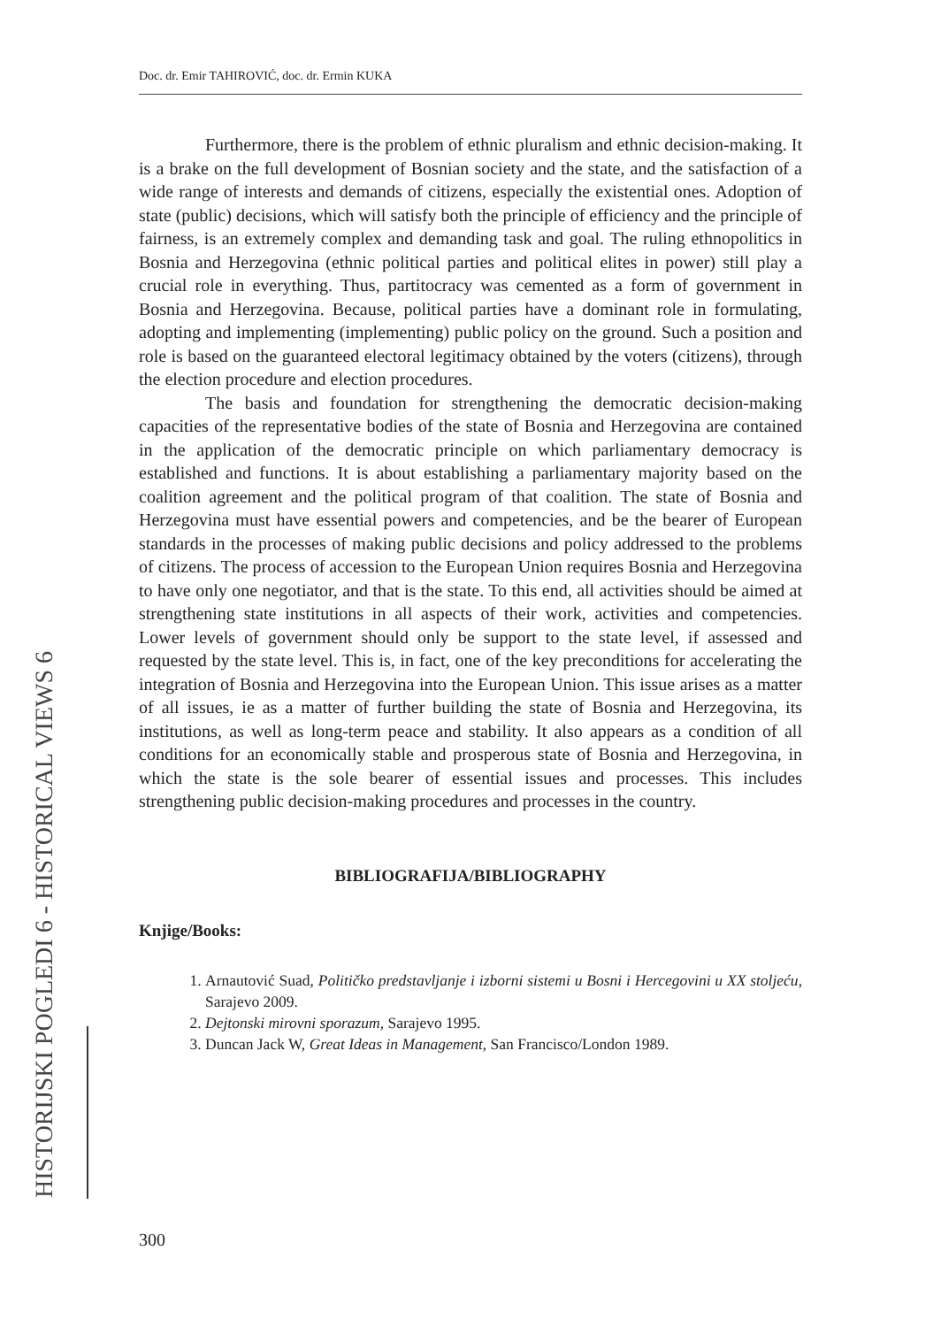Doc. dr. Emir TAHIROVIĆ, doc. dr. Ermin KUKA
HISTORIJSKI POGLEDI 6 - HISTORICAL VIEWS 6
Furthermore, there is the problem of ethnic pluralism and ethnic decision-making. It is a brake on the full development of Bosnian society and the state, and the satisfaction of a wide range of interests and demands of citizens, especially the existential ones. Adoption of state (public) decisions, which will satisfy both the principle of efficiency and the principle of fairness, is an extremely complex and demanding task and goal. The ruling ethnopolitics in Bosnia and Herzegovina (ethnic political parties and political elites in power) still play a crucial role in everything. Thus, partitocracy was cemented as a form of government in Bosnia and Herzegovina. Because, political parties have a dominant role in formulating, adopting and implementing (implementing) public policy on the ground. Such a position and role is based on the guaranteed electoral legitimacy obtained by the voters (citizens), through the election procedure and election procedures.
The basis and foundation for strengthening the democratic decision-making capacities of the representative bodies of the state of Bosnia and Herzegovina are contained in the application of the democratic principle on which parliamentary democracy is established and functions. It is about establishing a parliamentary majority based on the coalition agreement and the political program of that coalition. The state of Bosnia and Herzegovina must have essential powers and competencies, and be the bearer of European standards in the processes of making public decisions and policy addressed to the problems of citizens. The process of accession to the European Union requires Bosnia and Herzegovina to have only one negotiator, and that is the state. To this end, all activities should be aimed at strengthening state institutions in all aspects of their work, activities and competencies. Lower levels of government should only be support to the state level, if assessed and requested by the state level. This is, in fact, one of the key preconditions for accelerating the integration of Bosnia and Herzegovina into the European Union. This issue arises as a matter of all issues, ie as a matter of further building the state of Bosnia and Herzegovina, its institutions, as well as long-term peace and stability. It also appears as a condition of all conditions for an economically stable and prosperous state of Bosnia and Herzegovina, in which the state is the sole bearer of essential issues and processes. This includes strengthening public decision-making procedures and processes in the country.
BIBLIOGRAFIJA/BIBLIOGRAPHY
Knjige/Books:
1. Arnautović Suad, Političko predstavljanje i izborni sistemi u Bosni i Hercegovini u XX stoljeću, Sarajevo 2009.
2. Dejtonski mirovni sporazum, Sarajevo 1995.
3. Duncan Jack W, Great Ideas in Management, San Francisco/London 1989.
300